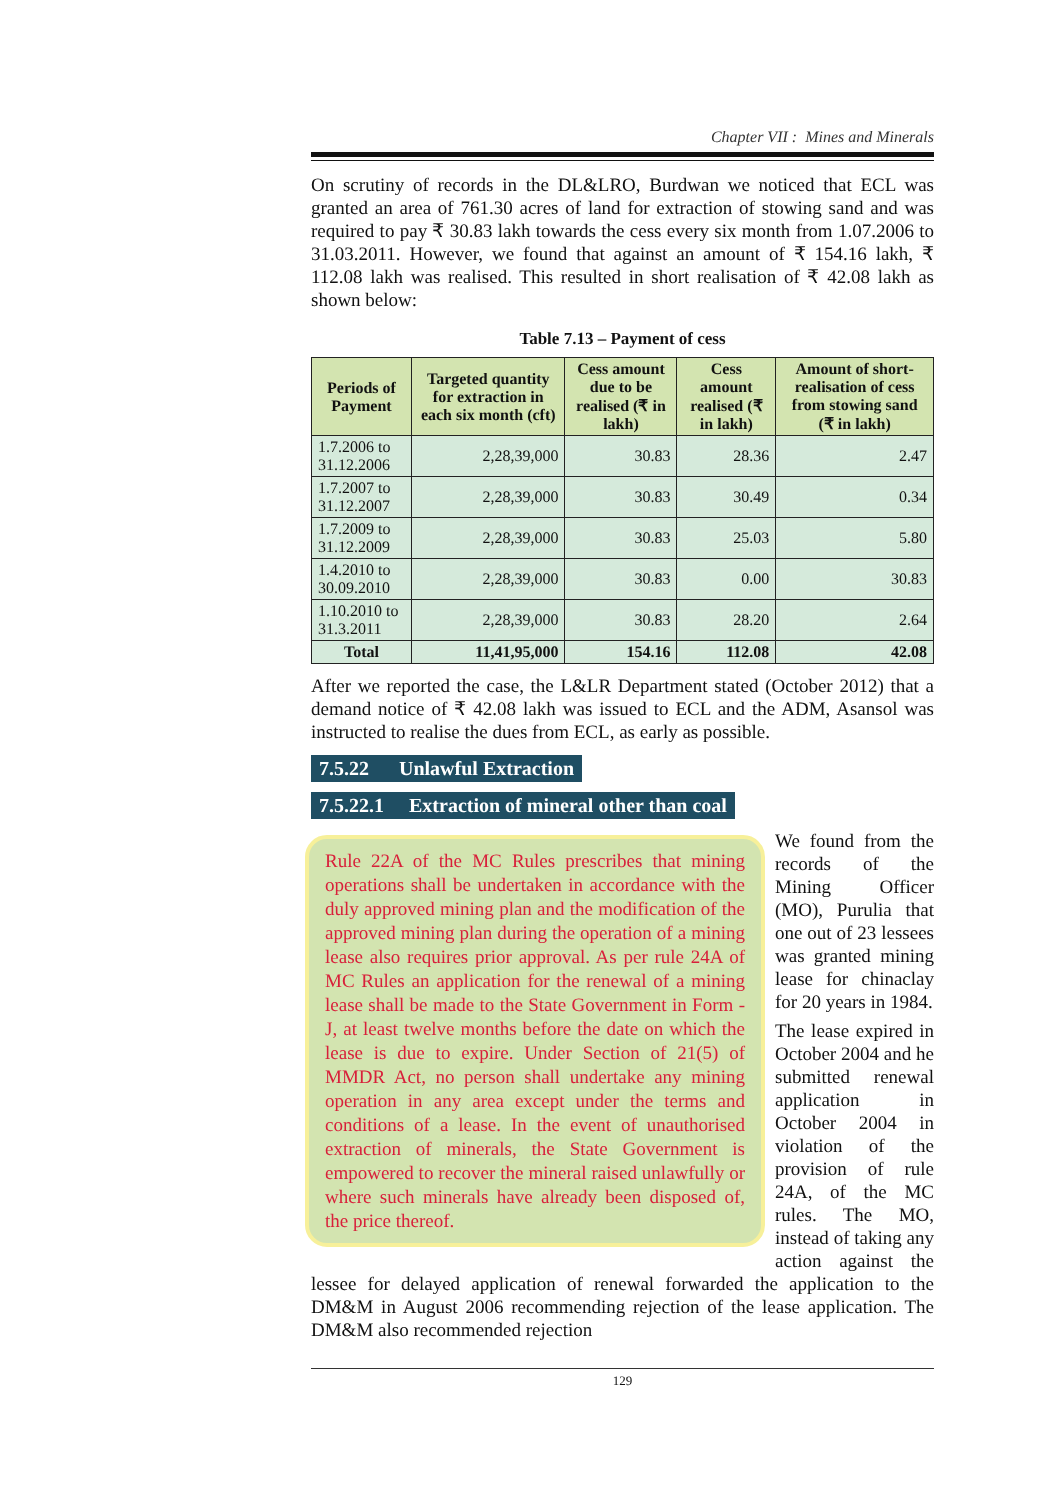Chapter VII : Mines and Minerals
On scrutiny of records in the DL&LRO, Burdwan we noticed that ECL was granted an area of 761.30 acres of land for extraction of stowing sand and was required to pay ₹ 30.83 lakh towards the cess every six month from 1.07.2006 to 31.03.2011. However, we found that against an amount of ₹ 154.16 lakh, ₹ 112.08 lakh was realised. This resulted in short realisation of ₹ 42.08 lakh as shown below:
Table 7.13 – Payment of cess
| Periods of Payment | Targeted quantity for extraction in each six month (cft) | Cess amount due to be realised (₹ in lakh) | Cess amount realised (₹ in lakh) | Amount of short-realisation of cess from stowing sand (₹ in lakh) |
| --- | --- | --- | --- | --- |
| 1.7.2006 to 31.12.2006 | 2,28,39,000 | 30.83 | 28.36 | 2.47 |
| 1.7.2007 to 31.12.2007 | 2,28,39,000 | 30.83 | 30.49 | 0.34 |
| 1.7.2009 to 31.12.2009 | 2,28,39,000 | 30.83 | 25.03 | 5.80 |
| 1.4.2010 to 30.09.2010 | 2,28,39,000 | 30.83 | 0.00 | 30.83 |
| 1.10.2010 to 31.3.2011 | 2,28,39,000 | 30.83 | 28.20 | 2.64 |
| Total | 11,41,95,000 | 154.16 | 112.08 | 42.08 |
After we reported the case, the L&LR Department stated (October 2012) that a demand notice of ₹ 42.08 lakh was issued to ECL and the ADM, Asansol was instructed to realise the dues from ECL, as early as possible.
7.5.22 Unlawful Extraction
7.5.22.1 Extraction of mineral other than coal
Rule 22A of the MC Rules prescribes that mining operations shall be undertaken in accordance with the duly approved mining plan and the modification of the approved mining plan during the operation of a mining lease also requires prior approval. As per rule 24A of MC Rules an application for the renewal of a mining lease shall be made to the State Government in Form - J, at least twelve months before the date on which the lease is due to expire. Under Section of 21(5) of MMDR Act, no person shall undertake any mining operation in any area except under the terms and conditions of a lease. In the event of unauthorised extraction of minerals, the State Government is empowered to recover the mineral raised unlawfully or where such minerals have already been disposed of, the price thereof.
We found from the records of the Mining Officer (MO), Purulia that one out of 23 lessees was granted mining lease for chinaclay for 20 years in 1984.
The lease expired in October 2004 and he submitted renewal application in October 2004 in violation of the provision of rule 24A, of the MC rules. The MO, instead of taking any action against the lessee for delayed application of renewal forwarded the application to the DM&M in August 2006 recommending rejection of the lease application. The DM&M also recommended rejection
129